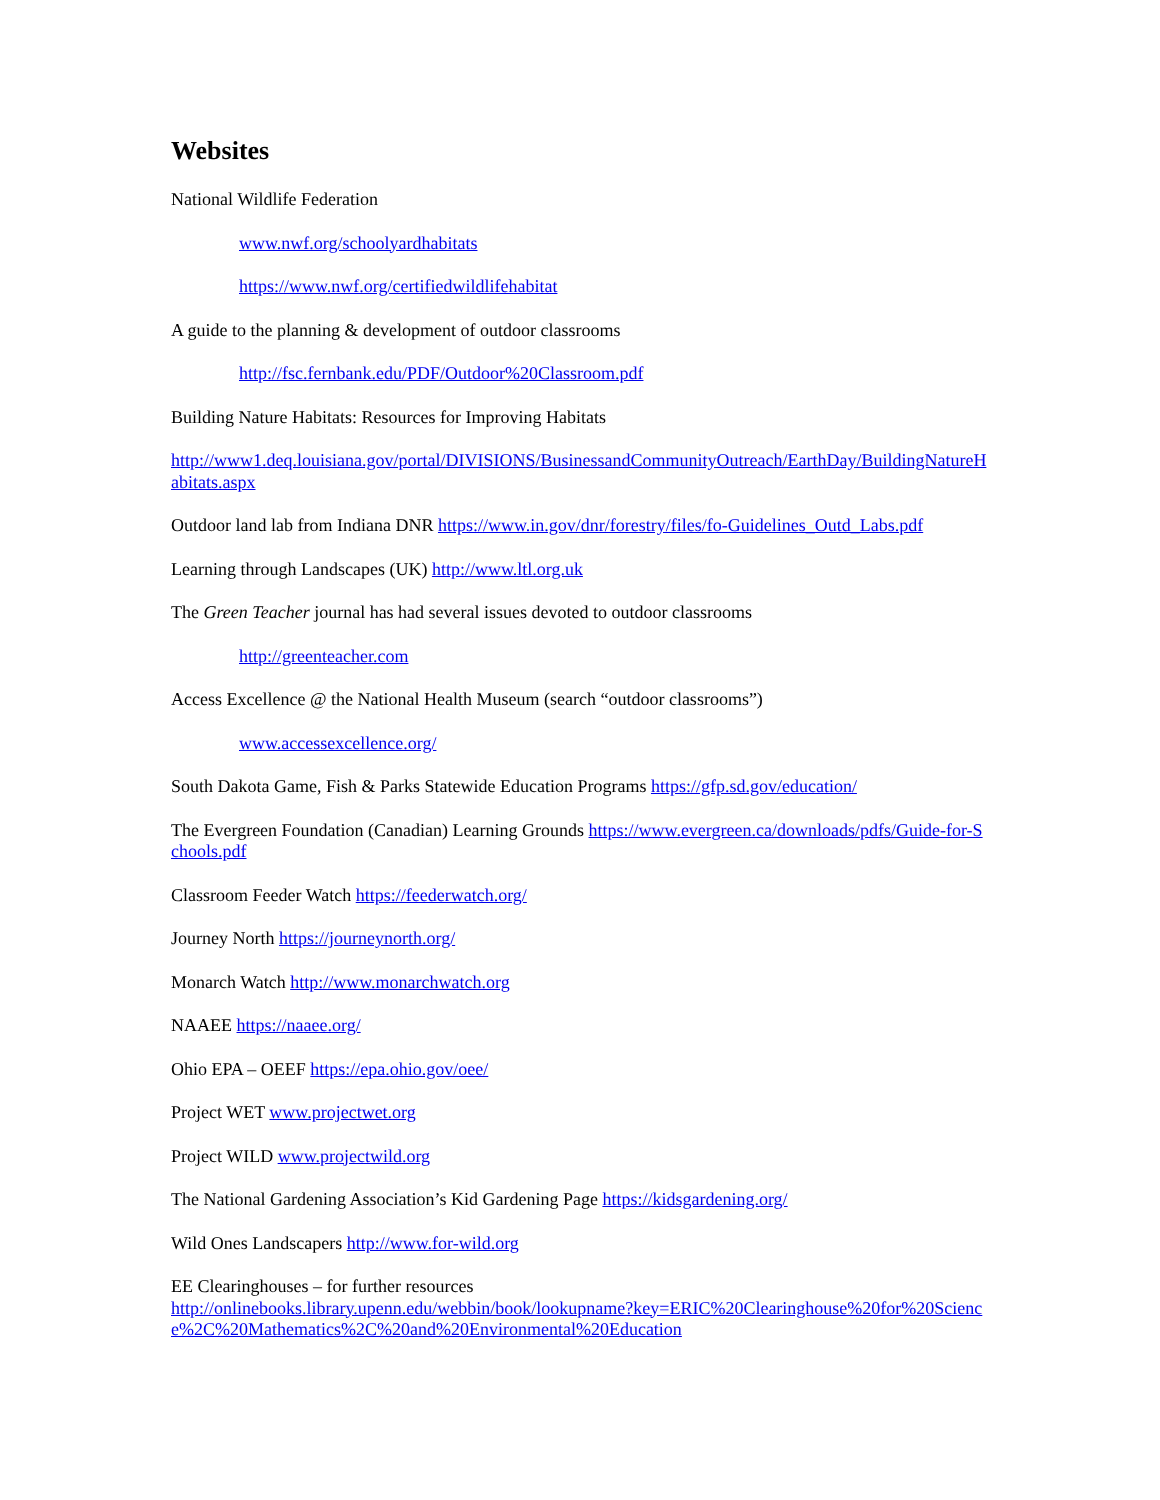Websites
National Wildlife Federation
www.nwf.org/schoolyardhabitats
https://www.nwf.org/certifiedwildlifehabitat
A guide to the planning & development of outdoor classrooms
http://fsc.fernbank.edu/PDF/Outdoor%20Classroom.pdf
Building Nature Habitats: Resources for Improving Habitats
http://www1.deq.louisiana.gov/portal/DIVISIONS/BusinessandCommunityOutreach/EarthDay/BuildingNatureHabitats.aspx
Outdoor land lab from Indiana DNR https://www.in.gov/dnr/forestry/files/fo-Guidelines_Outd_Labs.pdf
Learning through Landscapes (UK) http://www.ltl.org.uk
The Green Teacher journal has had several issues devoted to outdoor classrooms
http://greenteacher.com
Access Excellence @ the National Health Museum (search “outdoor classrooms”)
www.accessexcellence.org/
South Dakota Game, Fish & Parks Statewide Education Programs https://gfp.sd.gov/education/
The Evergreen Foundation (Canadian) Learning Grounds https://www.evergreen.ca/downloads/pdfs/Guide-for-Schools.pdf
Classroom Feeder Watch https://feederwatch.org/
Journey North https://journeynorth.org/
Monarch Watch http://www.monarchwatch.org
NAAEE https://naaee.org/
Ohio EPA – OEEF https://epa.ohio.gov/oee/
Project WET www.projectwet.org
Project WILD www.projectwild.org
The National Gardening Association’s Kid Gardening Page https://kidsgardening.org/
Wild Ones Landscapers http://www.for-wild.org
EE Clearinghouses – for further resources
http://onlinebooks.library.upenn.edu/webbin/book/lookupname?key=ERIC%20Clearinghouse%20for%20Science%2C%20Mathematics%2C%20and%20Environmental%20Education